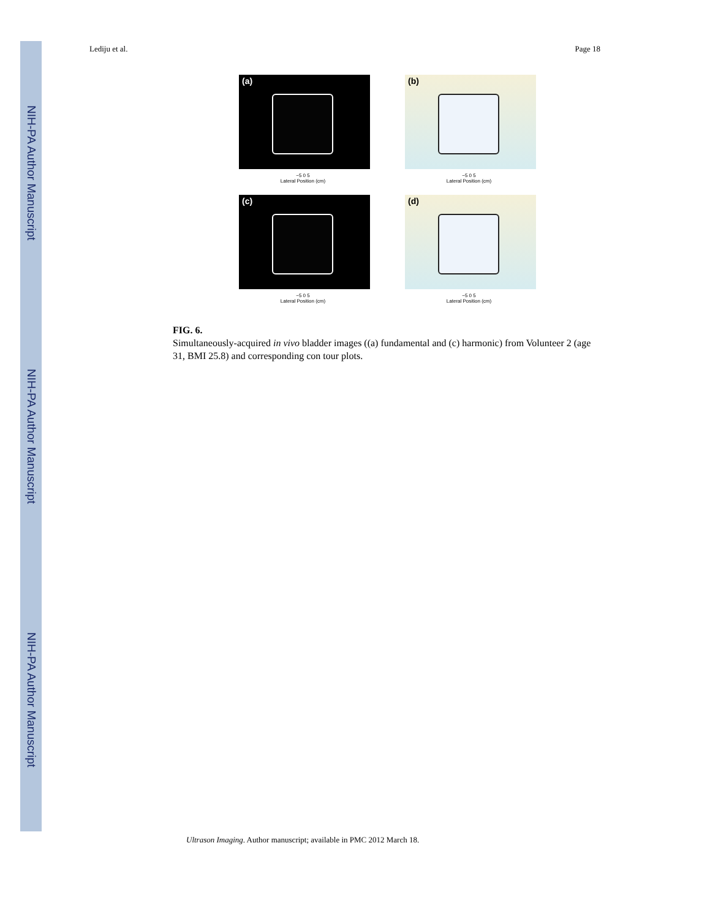NIH-PA Author Manuscript
NIH-PA Author Manuscript
NIH-PA Author Manuscript
Lediju et al. Page 18
(a)
−5 0 5
Lateral Position (cm)
(b)
−5 0 5
Lateral Position (cm)
(c)
−5 0 5
Lateral Position (cm)
(d)
−5 0 5
Lateral Position (cm)
FIG. 6.
Simultaneously-acquired in vivo bladder images ((a) fundamental and (c) harmonic) from Volunteer 2 (age 31, BMI 25.8) and corresponding con tour plots.
Ultrason Imaging. Author manuscript; available in PMC 2012 March 18.